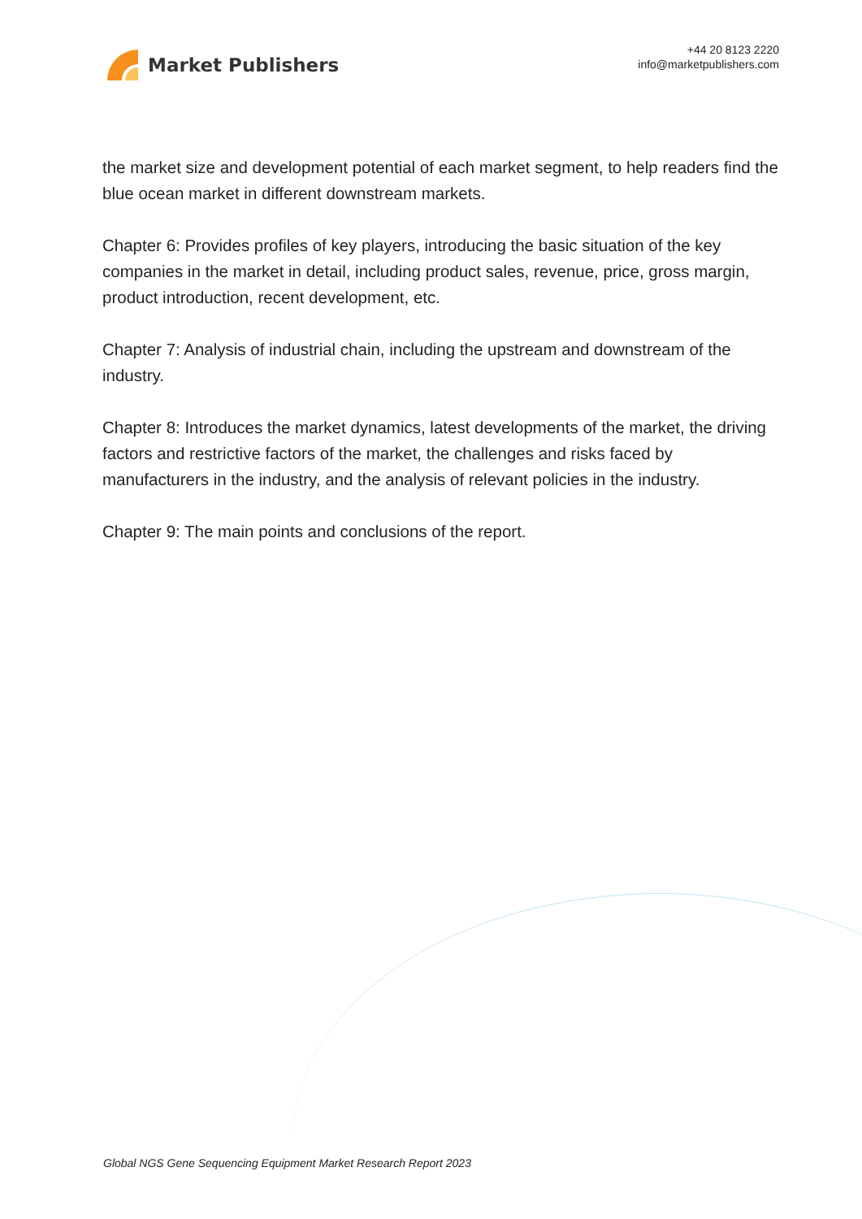Market Publishers
+44 20 8123 2220
info@marketpublishers.com
the market size and development potential of each market segment, to help readers find the blue ocean market in different downstream markets.
Chapter 6: Provides profiles of key players, introducing the basic situation of the key companies in the market in detail, including product sales, revenue, price, gross margin, product introduction, recent development, etc.
Chapter 7: Analysis of industrial chain, including the upstream and downstream of the industry.
Chapter 8: Introduces the market dynamics, latest developments of the market, the driving factors and restrictive factors of the market, the challenges and risks faced by manufacturers in the industry, and the analysis of relevant policies in the industry.
Chapter 9: The main points and conclusions of the report.
Global NGS Gene Sequencing Equipment Market Research Report 2023